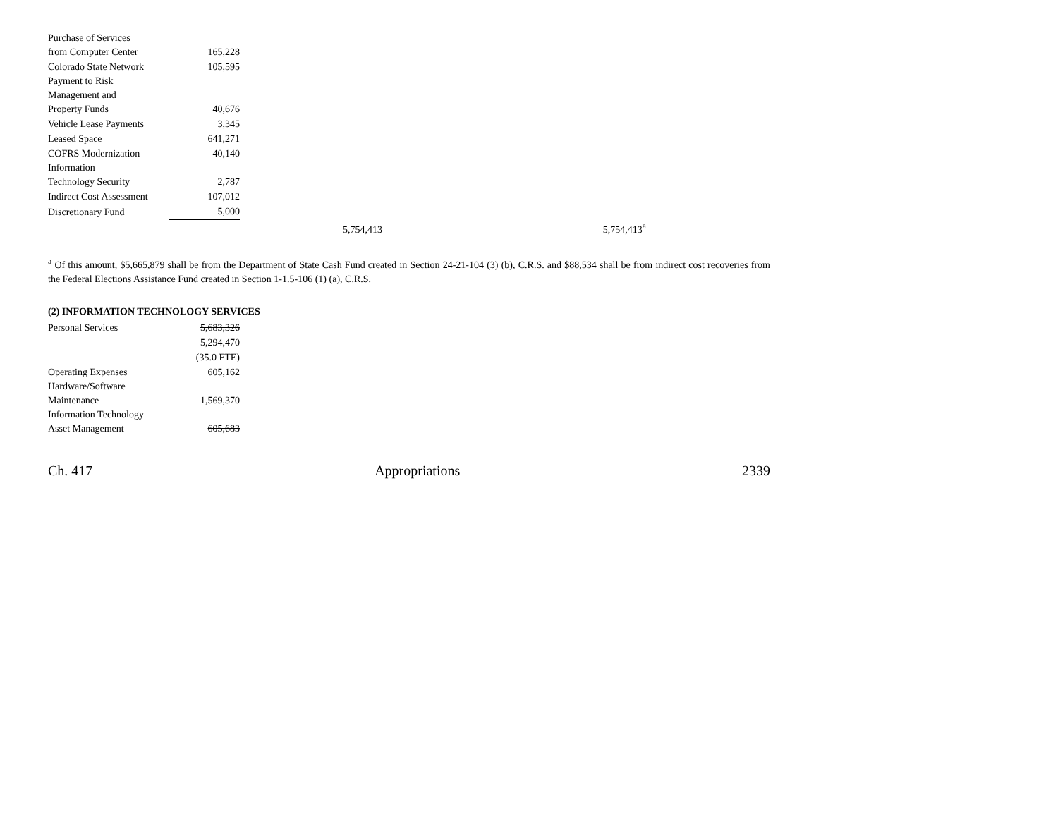| Purchase of Services from Computer Center | 165,228 | | |
| Colorado State Network | 105,595 | | |
| Payment to Risk Management and Property Funds | 40,676 | | |
| Vehicle Lease Payments | 3,345 | | |
| Leased Space | 641,271 | | |
| COFRS Modernization | 40,140 | | |
| Information Technology Security | 2,787 | | |
| Indirect Cost Assessment | 107,012 | | |
| Discretionary Fund | 5,000 | | |
| | | 5,754,413 | 5,754,413<sup>a</sup> |
<sup>a</sup> Of this amount, $5,665,879 shall be from the Department of State Cash Fund created in Section 24-21-104 (3) (b), C.R.S. and $88,534 shall be from indirect cost recoveries from the Federal Elections Assistance Fund created in Section 1-1.5-106 (1) (a), C.R.S.
(2) INFORMATION TECHNOLOGY SERVICES
| Personal Services | 5,683,326 |
| | 5,294,470 |
| | (35.0 FTE) |
| Operating Expenses | 605,162 |
| Hardware/Software Maintenance | 1,569,370 |
| Information Technology Asset Management | 605,683 |
Ch. 417 Appropriations 2339